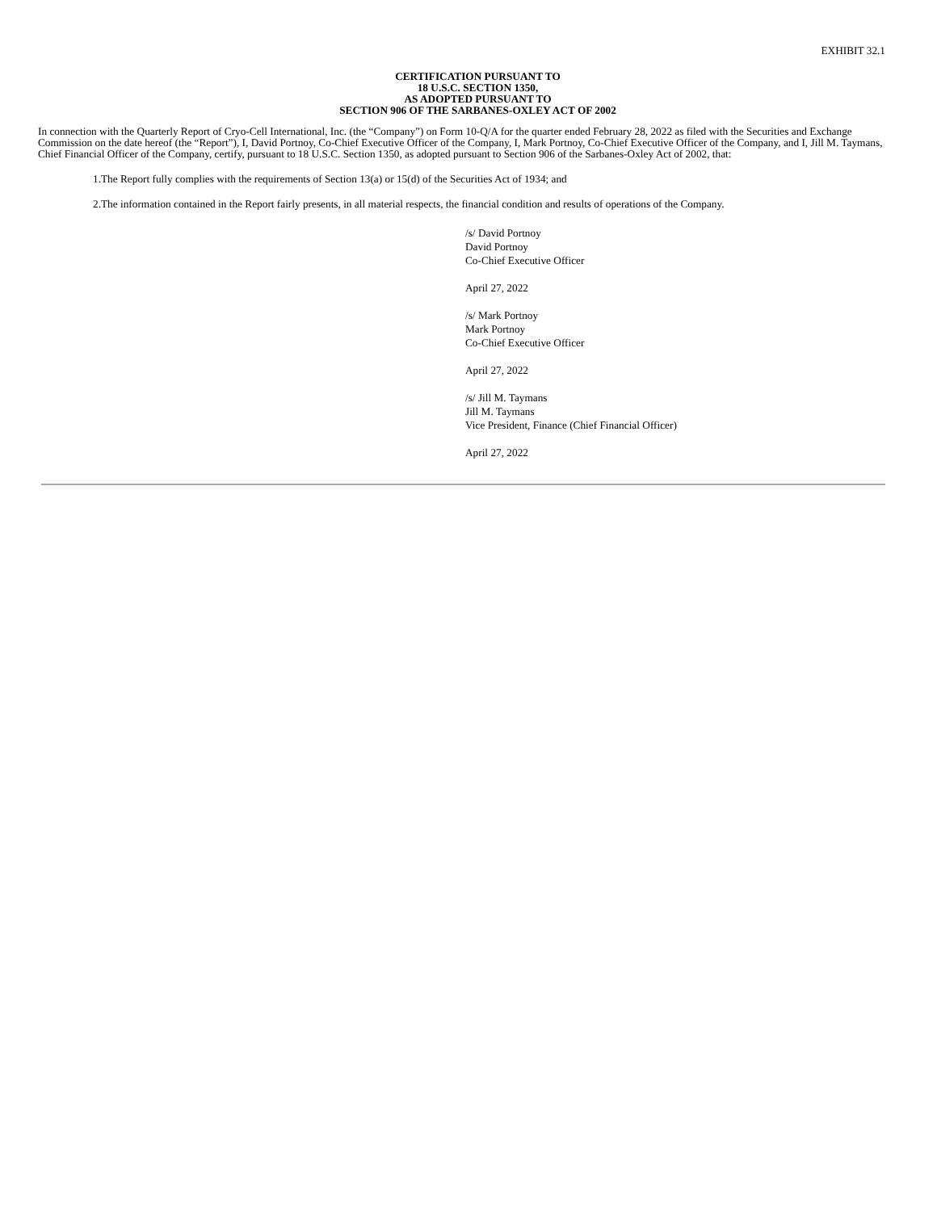EXHIBIT 32.1
CERTIFICATION PURSUANT TO
18 U.S.C. SECTION 1350,
AS ADOPTED PURSUANT TO
SECTION 906 OF THE SARBANES-OXLEY ACT OF 2002
In connection with the Quarterly Report of Cryo-Cell International, Inc. (the “Company”) on Form 10-Q/A for the quarter ended February 28, 2022 as filed with the Securities and Exchange Commission on the date hereof (the “Report”), I, David Portnoy, Co-Chief Executive Officer of the Company, I, Mark Portnoy, Co-Chief Executive Officer of the Company, and I, Jill M. Taymans, Chief Financial Officer of the Company, certify, pursuant to 18 U.S.C. Section 1350, as adopted pursuant to Section 906 of the Sarbanes-Oxley Act of 2002, that:
1.The Report fully complies with the requirements of Section 13(a) or 15(d) of the Securities Act of 1934; and
2.The information contained in the Report fairly presents, in all material respects, the financial condition and results of operations of the Company.
/s/ David Portnoy
David Portnoy
Co-Chief Executive Officer
April 27, 2022
/s/ Mark Portnoy
Mark Portnoy
Co-Chief Executive Officer
April 27, 2022
/s/ Jill M. Taymans
Jill M. Taymans
Vice President, Finance (Chief Financial Officer)
April 27, 2022